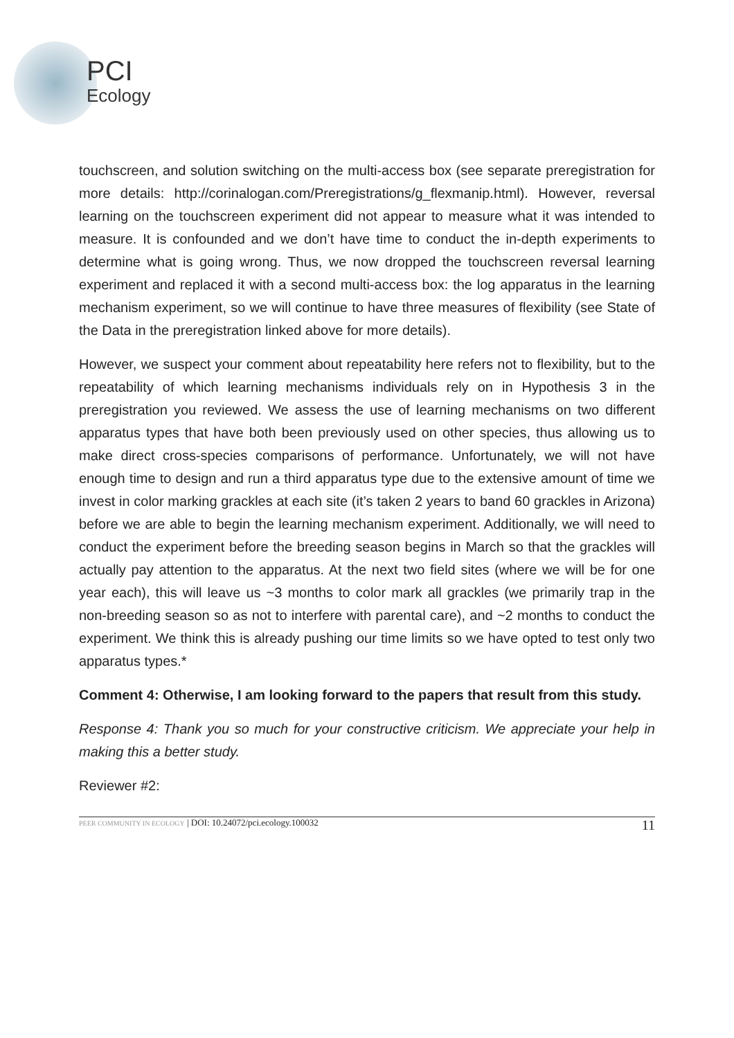PCI
Ecology
touchscreen, and solution switching on the multi-access box (see separate preregistration for more details: http://corinalogan.com/Preregistrations/g_flexmanip.html). However, reversal learning on the touchscreen experiment did not appear to measure what it was intended to measure. It is confounded and we don’t have time to conduct the in-depth experiments to determine what is going wrong. Thus, we now dropped the touchscreen reversal learning experiment and replaced it with a second multi-access box: the log apparatus in the learning mechanism experiment, so we will continue to have three measures of flexibility (see State of the Data in the preregistration linked above for more details).
However, we suspect your comment about repeatability here refers not to flexibility, but to the repeatability of which learning mechanisms individuals rely on in Hypothesis 3 in the preregistration you reviewed. We assess the use of learning mechanisms on two different apparatus types that have both been previously used on other species, thus allowing us to make direct cross-species comparisons of performance. Unfortunately, we will not have enough time to design and run a third apparatus type due to the extensive amount of time we invest in color marking grackles at each site (it’s taken 2 years to band 60 grackles in Arizona) before we are able to begin the learning mechanism experiment. Additionally, we will need to conduct the experiment before the breeding season begins in March so that the grackles will actually pay attention to the apparatus. At the next two field sites (where we will be for one year each), this will leave us ~3 months to color mark all grackles (we primarily trap in the non-breeding season so as not to interfere with parental care), and ~2 months to conduct the experiment. We think this is already pushing our time limits so we have opted to test only two apparatus types.*
Comment 4: Otherwise, I am looking forward to the papers that result from this study.
Response 4: Thank you so much for your constructive criticism. We appreciate your help in making this a better study.
Reviewer #2:
PEER COMMUNITY IN ECOLOGY | DOI: 10.24072/pci.ecology.100032 11